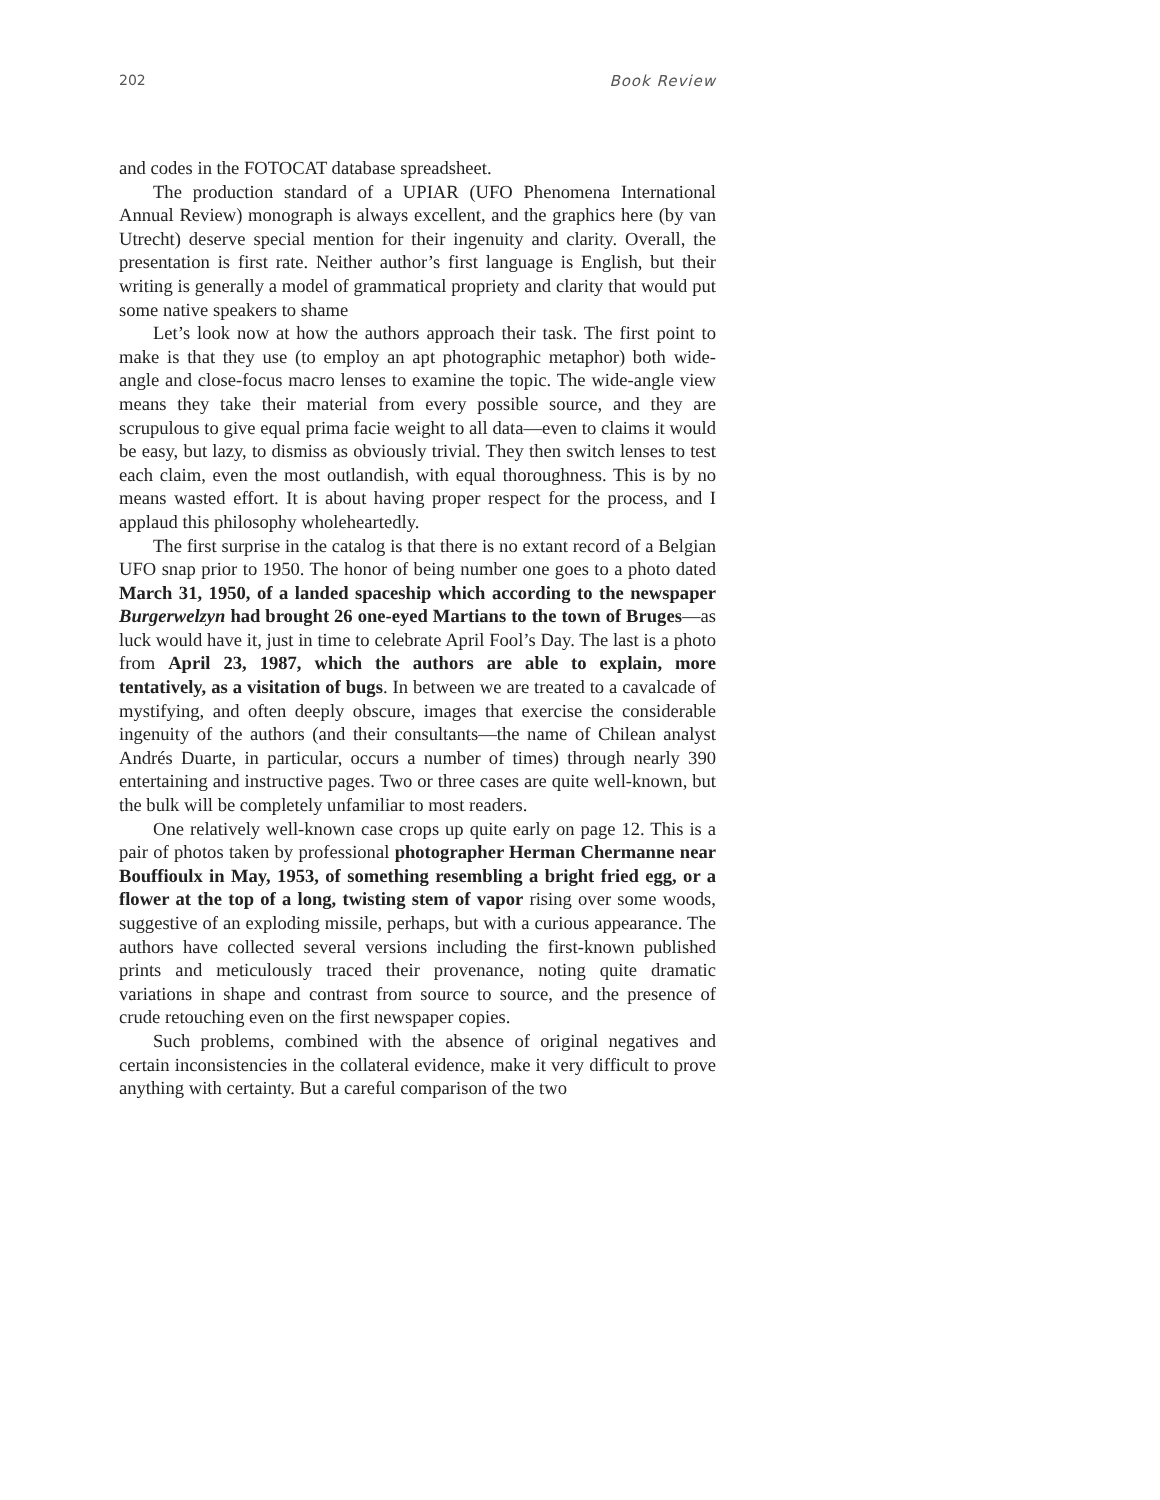202 Book Review
and codes in the FOTOCAT database spreadsheet.
The production standard of a UPIAR (UFO Phenomena International Annual Review) monograph is always excellent, and the graphics here (by van Utrecht) deserve special mention for their ingenuity and clarity. Overall, the presentation is first rate. Neither author’s first language is English, but their writing is generally a model of grammatical propriety and clarity that would put some native speakers to shame
Let’s look now at how the authors approach their task. The first point to make is that they use (to employ an apt photographic metaphor) both wide-angle and close-focus macro lenses to examine the topic. The wide-angle view means they take their material from every possible source, and they are scrupulous to give equal prima facie weight to all data—even to claims it would be easy, but lazy, to dismiss as obviously trivial. They then switch lenses to test each claim, even the most outlandish, with equal thoroughness. This is by no means wasted effort. It is about having proper respect for the process, and I applaud this philosophy wholeheartedly.
The first surprise in the catalog is that there is no extant record of a Belgian UFO snap prior to 1950. The honor of being number one goes to a photo dated March 31, 1950, of a landed spaceship which according to the newspaper Burgerwelzyn had brought 26 one-eyed Martians to the town of Bruges—as luck would have it, just in time to celebrate April Fool’s Day. The last is a photo from April 23, 1987, which the authors are able to explain, more tentatively, as a visitation of bugs. In between we are treated to a cavalcade of mystifying, and often deeply obscure, images that exercise the considerable ingenuity of the authors (and their consultants—the name of Chilean analyst Andrés Duarte, in particular, occurs a number of times) through nearly 390 entertaining and instructive pages. Two or three cases are quite well-known, but the bulk will be completely unfamiliar to most readers.
One relatively well-known case crops up quite early on page 12. This is a pair of photos taken by professional photographer Herman Chermanne near Bouffioulx in May, 1953, of something resembling a bright fried egg, or a flower at the top of a long, twisting stem of vapor rising over some woods, suggestive of an exploding missile, perhaps, but with a curious appearance. The authors have collected several versions including the first-known published prints and meticulously traced their provenance, noting quite dramatic variations in shape and contrast from source to source, and the presence of crude retouching even on the first newspaper copies.
Such problems, combined with the absence of original negatives and certain inconsistencies in the collateral evidence, make it very difficult to prove anything with certainty. But a careful comparison of the two